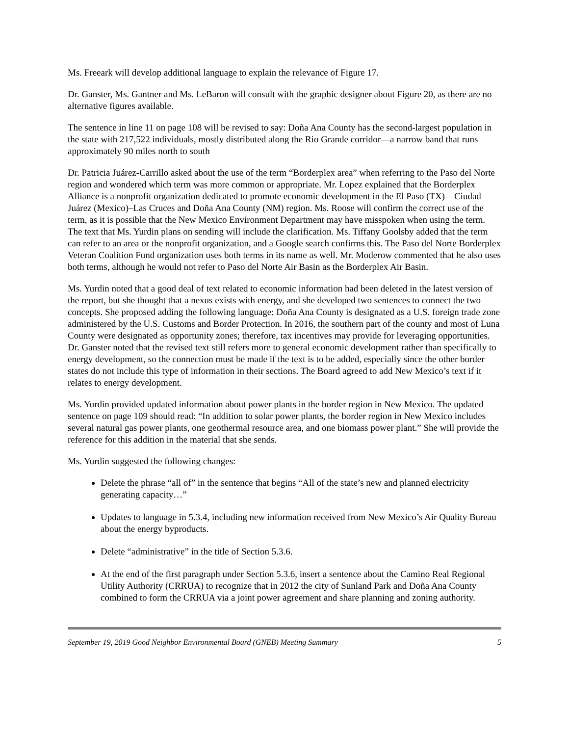Ms. Freeark will develop additional language to explain the relevance of Figure 17.
Dr. Ganster, Ms. Gantner and Ms. LeBaron will consult with the graphic designer about Figure 20, as there are no alternative figures available.
The sentence in line 11 on page 108 will be revised to say: Doña Ana County has the second-largest population in the state with 217,522 individuals, mostly distributed along the Rio Grande corridor—a narrow band that runs approximately 90 miles north to south
Dr. Patricia Juárez-Carrillo asked about the use of the term “Borderplex area” when referring to the Paso del Norte region and wondered which term was more common or appropriate. Mr. Lopez explained that the Borderplex Alliance is a nonprofit organization dedicated to promote economic development in the El Paso (TX)—Ciudad Juárez (Mexico)–Las Cruces and Doña Ana County (NM) region. Ms. Roose will confirm the correct use of the term, as it is possible that the New Mexico Environment Department may have misspoken when using the term. The text that Ms. Yurdin plans on sending will include the clarification. Ms. Tiffany Goolsby added that the term can refer to an area or the nonprofit organization, and a Google search confirms this. The Paso del Norte Borderplex Veteran Coalition Fund organization uses both terms in its name as well. Mr. Moderow commented that he also uses both terms, although he would not refer to Paso del Norte Air Basin as the Borderplex Air Basin.
Ms. Yurdin noted that a good deal of text related to economic information had been deleted in the latest version of the report, but she thought that a nexus exists with energy, and she developed two sentences to connect the two concepts. She proposed adding the following language: Doña Ana County is designated as a U.S. foreign trade zone administered by the U.S. Customs and Border Protection. In 2016, the southern part of the county and most of Luna County were designated as opportunity zones; therefore, tax incentives may provide for leveraging opportunities. Dr. Ganster noted that the revised text still refers more to general economic development rather than specifically to energy development, so the connection must be made if the text is to be added, especially since the other border states do not include this type of information in their sections. The Board agreed to add New Mexico’s text if it relates to energy development.
Ms. Yurdin provided updated information about power plants in the border region in New Mexico. The updated sentence on page 109 should read: “In addition to solar power plants, the border region in New Mexico includes several natural gas power plants, one geothermal resource area, and one biomass power plant.” She will provide the reference for this addition in the material that she sends.
Ms. Yurdin suggested the following changes:
Delete the phrase “all of” in the sentence that begins “All of the state’s new and planned electricity generating capacity…”
Updates to language in 5.3.4, including new information received from New Mexico’s Air Quality Bureau about the energy byproducts.
Delete “administrative” in the title of Section 5.3.6.
At the end of the first paragraph under Section 5.3.6, insert a sentence about the Camino Real Regional Utility Authority (CRRUA) to recognize that in 2012 the city of Sunland Park and Doña Ana County combined to form the CRRUA via a joint power agreement and share planning and zoning authority.
September 19, 2019 Good Neighbor Environmental Board (GNEB) Meeting Summary 5